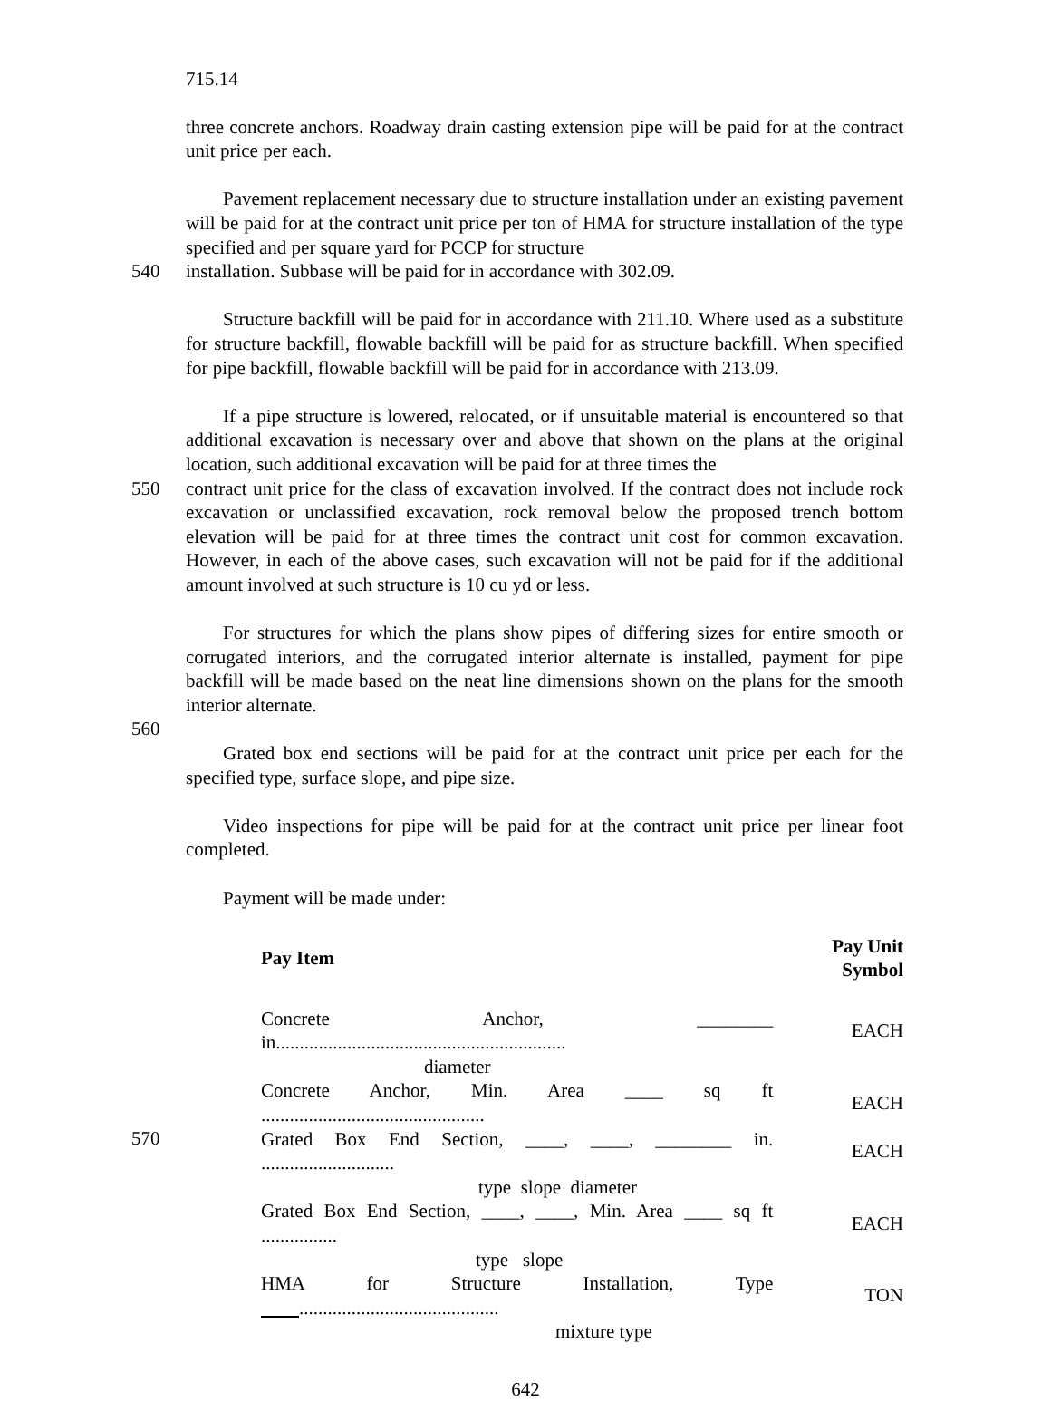715.14
three concrete anchors. Roadway drain casting extension pipe will be paid for at the contract unit price per each.
Pavement replacement necessary due to structure installation under an existing pavement will be paid for at the contract unit price per ton of HMA for structure installation of the type specified and per square yard for PCCP for structure
540 installation. Subbase will be paid for in accordance with 302.09.
Structure backfill will be paid for in accordance with 211.10. Where used as a substitute for structure backfill, flowable backfill will be paid for as structure backfill. When specified for pipe backfill, flowable backfill will be paid for in accordance with 213.09.
If a pipe structure is lowered, relocated, or if unsuitable material is encountered so that additional excavation is necessary over and above that shown on the plans at the original location, such additional excavation will be paid for at three times the
550 contract unit price for the class of excavation involved. If the contract does not include rock excavation or unclassified excavation, rock removal below the proposed trench bottom elevation will be paid for at three times the contract unit cost for common excavation. However, in each of the above cases, such excavation will not be paid for if the additional amount involved at such structure is 10 cu yd or less.
For structures for which the plans show pipes of differing sizes for entire smooth or corrugated interiors, and the corrugated interior alternate is installed, payment for pipe backfill will be made based on the neat line dimensions shown on the plans for the smooth interior alternate.
560
Grated box end sections will be paid for at the contract unit price per each for the specified type, surface slope, and pipe size.
Video inspections for pipe will be paid for at the contract unit price per linear foot completed.
Payment will be made under:
| Pay Item | Pay Unit Symbol |
| --- | --- |
| Concrete Anchor, ________ in............................................................. | EACH |
| diameter | |
| Concrete Anchor, Min. Area ____ sq ft ............................................... | EACH |
| Grated Box End Section, ____, ____, ________ in. ............................ | EACH |
| type slope diameter | |
| Grated Box End Section, ____, ____, Min. Area ____ sq ft ................ | EACH |
| type slope | |
| HMA for Structure Installation, Type .......................................... | TON |
| mixture type | |
570
642